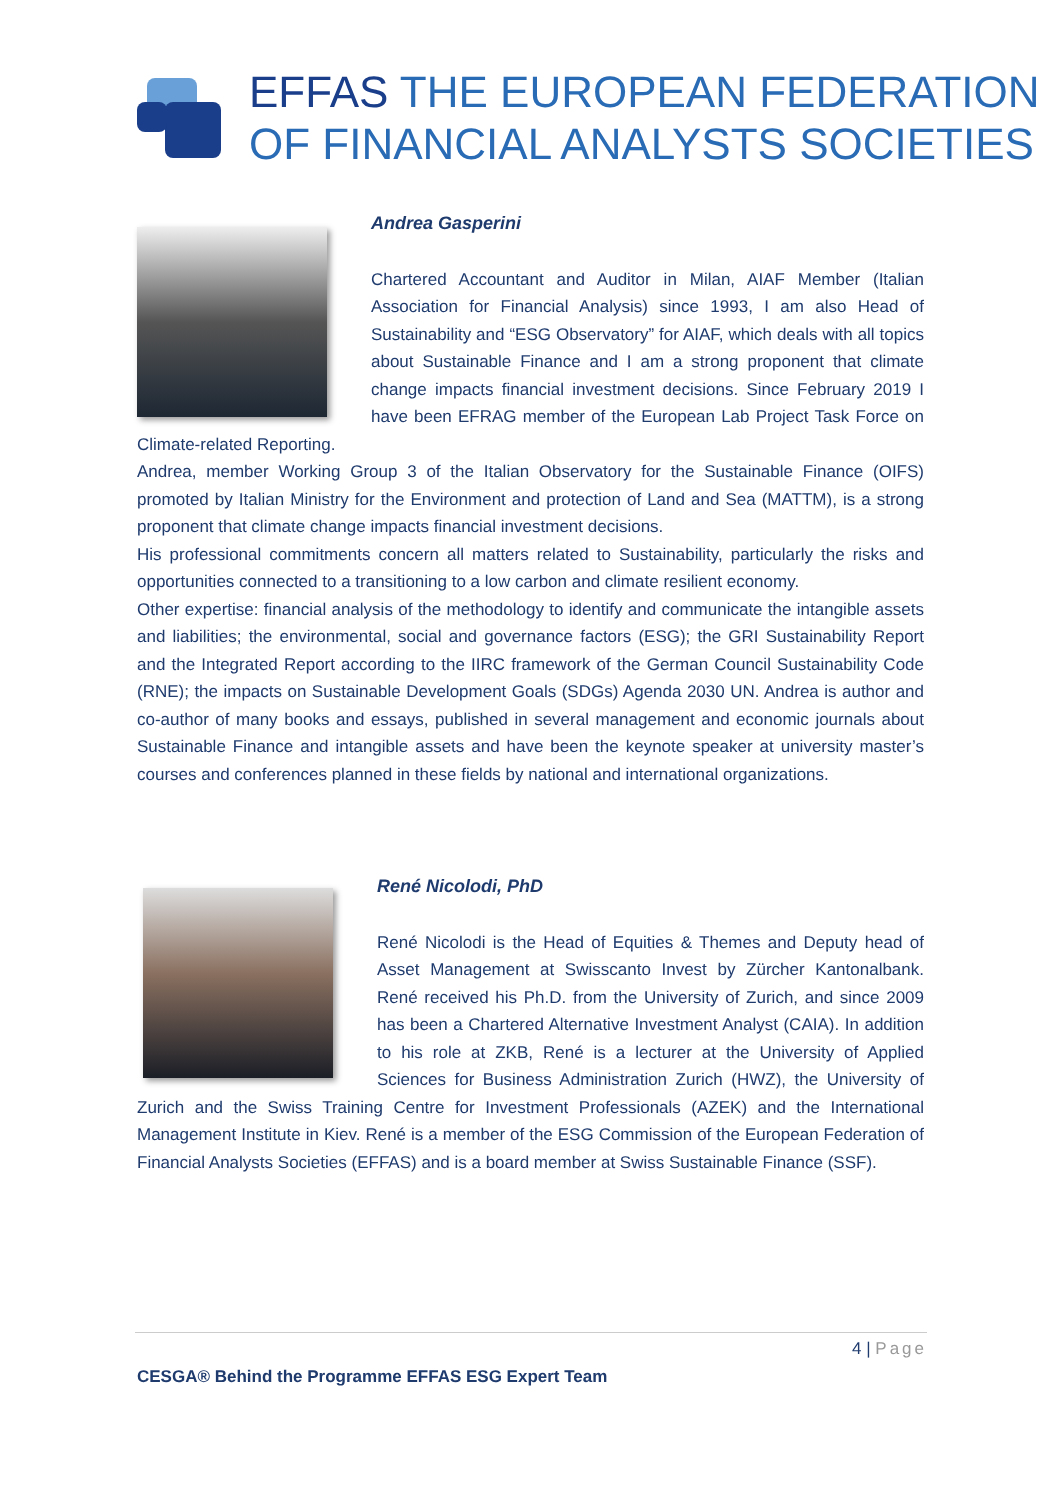EFFAS THE EUROPEAN FEDERATION
OF FINANCIAL ANALYSTS SOCIETIES
Andrea Gasperini
Chartered Accountant and Auditor in Milan, AIAF Member (Italian Association for Financial Analysis) since 1993, I am also Head of Sustainability and “ESG Observatory” for AIAF, which deals with all topics about Sustainable Finance and I am a strong proponent that climate change impacts financial investment decisions. Since February 2019 I have been EFRAG member of the European Lab Project Task Force on Climate-related Reporting.
Andrea, member Working Group 3 of the Italian Observatory for the Sustainable Finance (OIFS) promoted by Italian Ministry for the Environment and protection of Land and Sea (MATTM), is a strong proponent that climate change impacts financial investment decisions.
His professional commitments concern all matters related to Sustainability, particularly the risks and opportunities connected to a transitioning to a low carbon and climate resilient economy.
Other expertise: financial analysis of the methodology to identify and communicate the intangible assets and liabilities; the environmental, social and governance factors (ESG); the GRI Sustainability Report and the Integrated Report according to the IIRC framework of the German Council Sustainability Code (RNE); the impacts on Sustainable Development Goals (SDGs) Agenda 2030 UN. Andrea is author and co-author of many books and essays, published in several management and economic journals about Sustainable Finance and intangible assets and have been the keynote speaker at university master’s courses and conferences planned in these fields by national and international organizations.
René Nicolodi, PhD
René Nicolodi is the Head of Equities & Themes and Deputy head of Asset Management at Swisscanto Invest by Zürcher Kantonalbank. René received his Ph.D. from the University of Zurich, and since 2009 has been a Chartered Alternative Investment Analyst (CAIA). In addition to his role at ZKB, René is a lecturer at the University of Applied Sciences for Business Administration Zurich (HWZ), the University of Zurich and the Swiss Training Centre for Investment Professionals (AZEK) and the International Management Institute in Kiev. René is a member of the ESG Commission of the European Federation of Financial Analysts Societies (EFFAS) and is a board member at Swiss Sustainable Finance (SSF).
4 | Page
CESGA® Behind the Programme EFFAS ESG Expert Team